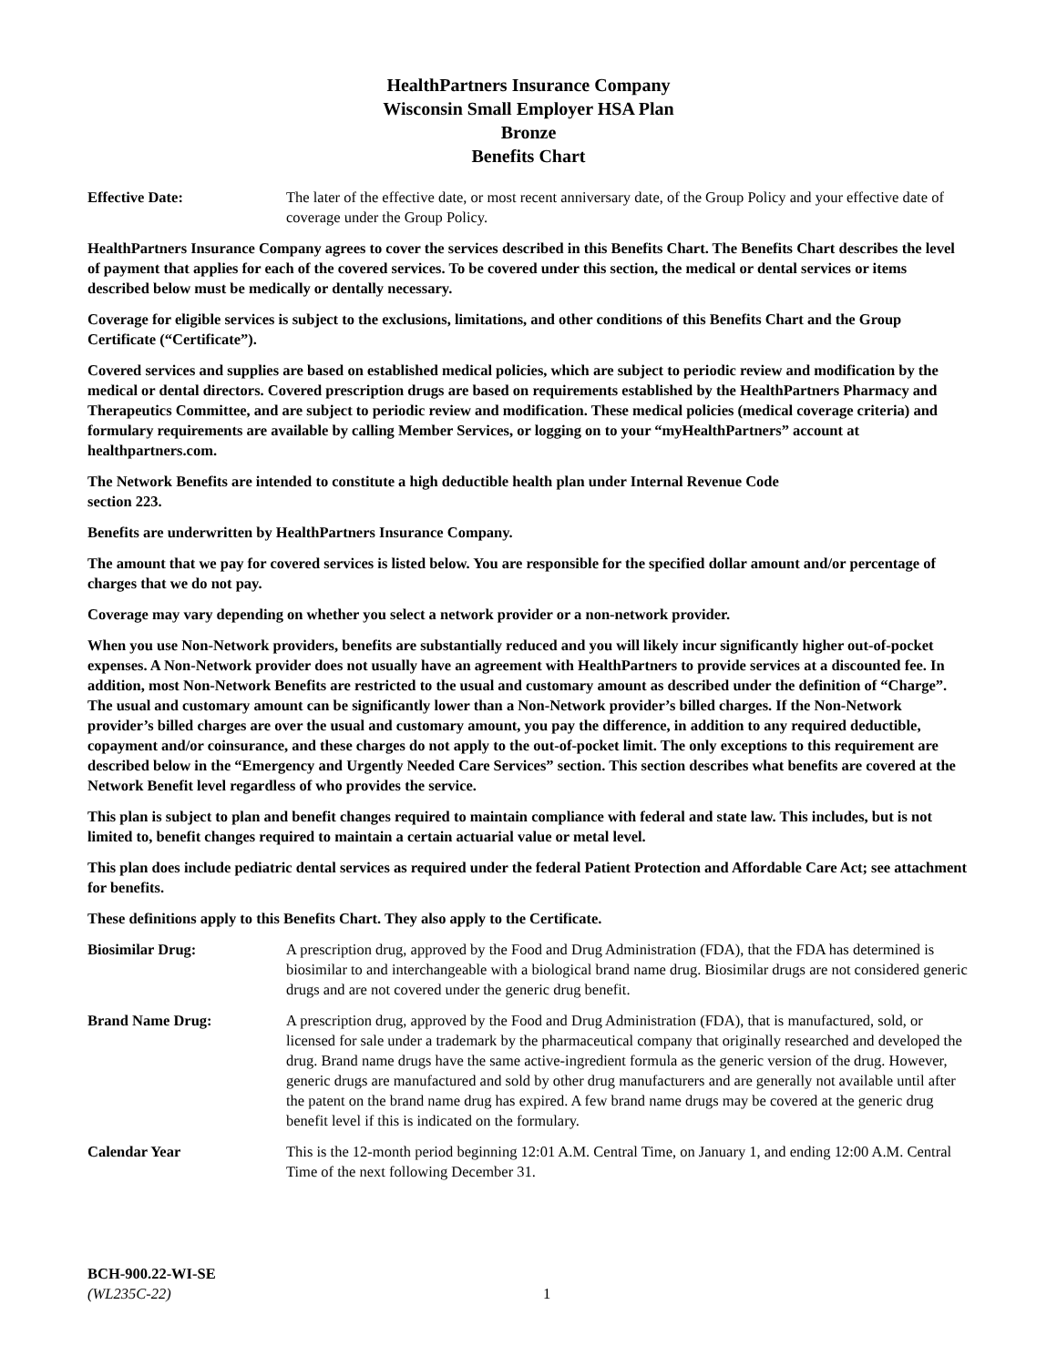HealthPartners Insurance Company
Wisconsin Small Employer HSA Plan
Bronze
Benefits Chart
Effective Date: The later of the effective date, or most recent anniversary date, of the Group Policy and your effective date of coverage under the Group Policy.
HealthPartners Insurance Company agrees to cover the services described in this Benefits Chart. The Benefits Chart describes the level of payment that applies for each of the covered services. To be covered under this section, the medical or dental services or items described below must be medically or dentally necessary.
Coverage for eligible services is subject to the exclusions, limitations, and other conditions of this Benefits Chart and the Group Certificate (“Certificate”).
Covered services and supplies are based on established medical policies, which are subject to periodic review and modification by the medical or dental directors. Covered prescription drugs are based on requirements established by the HealthPartners Pharmacy and Therapeutics Committee, and are subject to periodic review and modification. These medical policies (medical coverage criteria) and formulary requirements are available by calling Member Services, or logging on to your “myHealthPartners” account at healthpartners.com.
The Network Benefits are intended to constitute a high deductible health plan under Internal Revenue Code
section 223.
Benefits are underwritten by HealthPartners Insurance Company.
The amount that we pay for covered services is listed below. You are responsible for the specified dollar amount and/or percentage of charges that we do not pay.
Coverage may vary depending on whether you select a network provider or a non-network provider.
When you use Non-Network providers, benefits are substantially reduced and you will likely incur significantly higher out-of-pocket expenses. A Non-Network provider does not usually have an agreement with HealthPartners to provide services at a discounted fee. In addition, most Non-Network Benefits are restricted to the usual and customary amount as described under the definition of “Charge”. The usual and customary amount can be significantly lower than a Non-Network provider’s billed charges. If the Non-Network provider’s billed charges are over the usual and customary amount, you pay the difference, in addition to any required deductible, copayment and/or coinsurance, and these charges do not apply to the out-of-pocket limit. The only exceptions to this requirement are described below in the “Emergency and Urgently Needed Care Services” section. This section describes what benefits are covered at the Network Benefit level regardless of who provides the service.
This plan is subject to plan and benefit changes required to maintain compliance with federal and state law. This includes, but is not limited to, benefit changes required to maintain a certain actuarial value or metal level.
This plan does include pediatric dental services as required under the federal Patient Protection and Affordable Care Act; see attachment for benefits.
These definitions apply to this Benefits Chart. They also apply to the Certificate.
Biosimilar Drug: A prescription drug, approved by the Food and Drug Administration (FDA), that the FDA has determined is biosimilar to and interchangeable with a biological brand name drug. Biosimilar drugs are not considered generic drugs and are not covered under the generic drug benefit.
Brand Name Drug: A prescription drug, approved by the Food and Drug Administration (FDA), that is manufactured, sold, or licensed for sale under a trademark by the pharmaceutical company that originally researched and developed the drug. Brand name drugs have the same active-ingredient formula as the generic version of the drug. However, generic drugs are manufactured and sold by other drug manufacturers and are generally not available until after the patent on the brand name drug has expired. A few brand name drugs may be covered at the generic drug benefit level if this is indicated on the formulary.
Calendar Year This is the 12-month period beginning 12:01 A.M. Central Time, on January 1, and ending 12:00 A.M. Central Time of the next following December 31.
BCH-900.22-WI-SE
(WL235C-22)
1